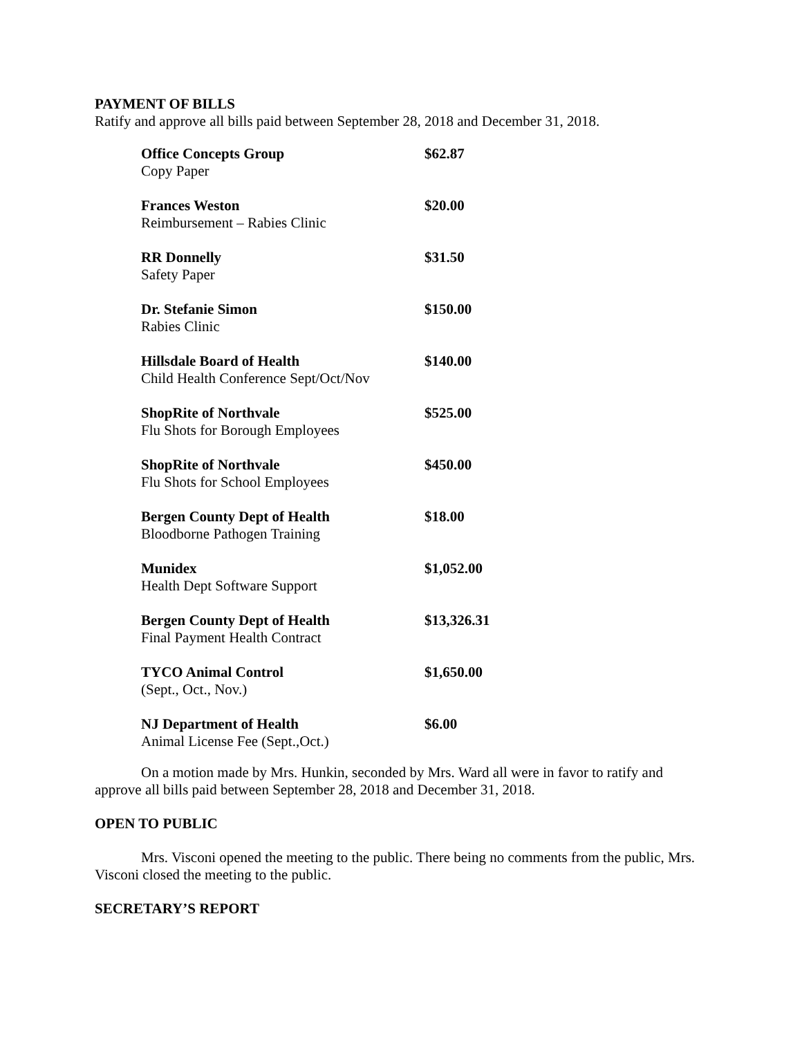PAYMENT OF BILLS
Ratify and approve all bills paid between September 28, 2018 and December 31, 2018.
| Office Concepts Group Copy Paper | $62.87 |
| Frances Weston Reimbursement – Rabies Clinic | $20.00 |
| RR Donnelly Safety Paper | $31.50 |
| Dr. Stefanie Simon Rabies Clinic | $150.00 |
| Hillsdale Board of Health Child Health Conference Sept/Oct/Nov | $140.00 |
| ShopRite of Northvale Flu Shots for Borough Employees | $525.00 |
| ShopRite of Northvale Flu Shots for School Employees | $450.00 |
| Bergen County Dept of Health Bloodborne Pathogen Training | $18.00 |
| Munidex Health Dept Software Support | $1,052.00 |
| Bergen County Dept of Health Final Payment Health Contract | $13,326.31 |
| TYCO Animal Control (Sept., Oct., Nov.) | $1,650.00 |
| NJ Department of Health Animal License Fee (Sept.,Oct.) | $6.00 |
On a motion made by Mrs. Hunkin, seconded by Mrs. Ward all were in favor to ratify and approve all bills paid between September 28, 2018 and December 31, 2018.
OPEN TO PUBLIC
Mrs. Visconi opened the meeting to the public. There being no comments from the public, Mrs. Visconi closed the meeting to the public.
SECRETARY’S REPORT